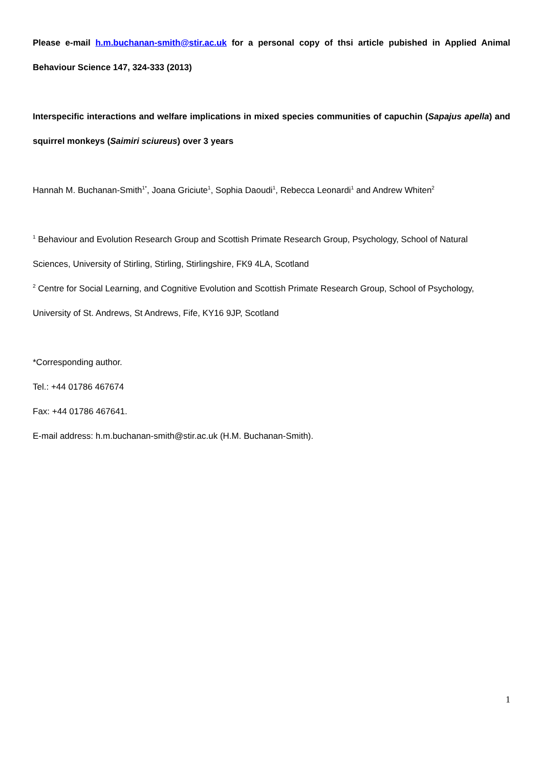Please e-mail h.m.buchanan-smith@stir.ac.uk for a personal copy of thsi article pubished in Applied Animal
Behaviour Science 147, 324-333 (2013)
Interspecific interactions and welfare implications in mixed species communities of capuchin (Sapajus apella) and
squirrel monkeys (Saimiri sciureus) over 3 years
Hannah M. Buchanan-Smith<sup>1*</sup>, Joana Griciute<sup>1</sup>, Sophia Daoudi<sup>1</sup>, Rebecca Leonardi<sup>1</sup> and Andrew Whiten<sup>2</sup>
<sup>1</sup> Behaviour and Evolution Research Group and Scottish Primate Research Group, Psychology, School of Natural
Sciences, University of Stirling, Stirling, Stirlingshire, FK9 4LA, Scotland
<sup>2</sup> Centre for Social Learning, and Cognitive Evolution and Scottish Primate Research Group, School of Psychology,
University of St. Andrews, St Andrews, Fife, KY16 9JP, Scotland
*Corresponding author.
Tel.: +44 01786 467674
Fax: +44 01786 467641.
E-mail address: h.m.buchanan-smith@stir.ac.uk (H.M. Buchanan-Smith).
1